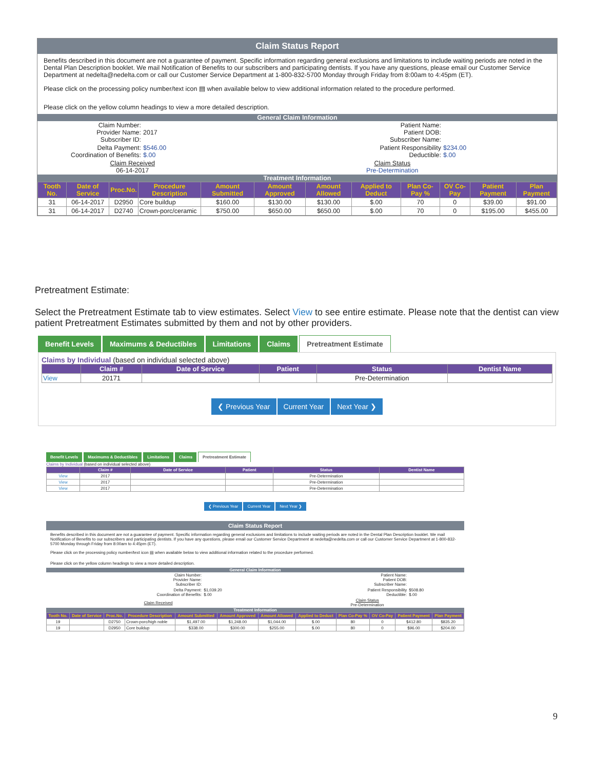Claim Status Report
Benefits described in this document are not a guarantee of payment. Specific information regarding general exclusions and limitations to include waiting periods are noted in the Dental Plan Description booklet. We mail Notification of Benefits to our subscribers and participating dentists. If you have any questions, please email our Customer Service Department at nedelta@nedelta.com or call our Customer Service Department at 1-800-832-5700 Monday through Friday from 8:00am to 4:45pm (ET).
Please click on the processing policy number/text icon ▤ when available below to view additional information related to the procedure performed.
Please click on the yellow column headings to view a more detailed description.
General Claim Information
| Claim Number: Provider Name: Subscriber ID: | 2017 | Patient Name: Patient DOB: Subscriber Name: | |
| Delta Payment: Coordination of Benefits: | $546.00 $.00 | Patient Responsibility Deductible: | $234.00 $.00 |
| Claim Received 06-14-2017 | | Claim Status Pre-Determination | |
Treatment Information
| Tooth No. | Date of Service | Proc.No. | Procedure Description | Amount Submitted | Amount Approved | Amount Allowed | Applied to Deduct | Plan Co-Pay % | OV Co-Pay | Patient Payment | Plan Payment |
| --- | --- | --- | --- | --- | --- | --- | --- | --- | --- | --- | --- |
| 31 | 06-14-2017 | D2950 | Core buildup | $160.00 | $130.00 | $130.00 | $.00 | 70 | 0 | $39.00 | $91.00 |
| 31 | 06-14-2017 | D2740 | Crown-porc/ceramic | $750.00 | $650.00 | $650.00 | $.00 | 70 | 0 | $195.00 | $455.00 |
Pretreatment Estimate:
Select the Pretreatment Estimate tab to view estimates. Select View to see entire estimate. Please note that the dentist can view patient Pretreatment Estimates submitted by them and not by other providers.
Benefit Levels Maximums & Deductibles Limitations Claims Pretreatment Estimate
Claims by Individual (based on individual selected above)
| | Claim # | Date of Service | Patient | Status | Dentist Name |
| --- | --- | --- | --- | --- | --- |
| View | 20171 | | | Pre-Determination | |
❮ Previous Year Current Year Next Year ❯
Benefit Levels Maximums & Deductibles Limitations Claims Pretreatment Estimate
Claims by Individual (based on individual selected above)
| | Claim # | Date of Service | Patient | Status | Dentist Name |
| --- | --- | --- | --- | --- | --- |
| View | 2017 | | | Pre-Determination | |
| View | 2017 | | | Pre-Determination | |
| View | 2017 | | | Pre-Determination | |
❮ Previous Year Current Year Next Year ❯
Claim Status Report
Benefits described in this document are not a guarantee of payment. Specific information regarding general exclusions and limitations to include waiting periods are noted in the Dental Plan Description booklet. We mail Notification of Benefits to our subscribers and participating dentists. If you have any questions, please email our Customer Service Department at nedelta@nedelta.com or call our Customer Service Department at 1-800-832-5700 Monday through Friday from 8:00am to 4:45pm (ET).
Please click on the processing policy number/text icon ▤ when available below to view additional information related to the procedure performed.
Please click on the yellow column headings to view a more detailed description.
General Claim Information
| Claim Number: Provider Name: Subscriber ID: | | Patient Name: Patient DOB: Subscriber Name: | |
| Delta Payment: Coordination of Benefits: | $1,039.20 $.00 | Patient Responsibility Deductible: | $508.80 $.00 |
| Claim Received | | Claim Status Pre-Determination | |
Treatment Information
| Tooth No. | Date of Service | Proc.No. | Procedure Description | Amount Submitted | Amount Approved | Amount Allowed | Applied to Deduct | Plan Co-Pay % | OV Co-Pay | Patient Payment | Plan Payment |
| --- | --- | --- | --- | --- | --- | --- | --- | --- | --- | --- | --- |
| 19 | | D2750 | Crown-porc/high noble | $1,497.00 | $1,248.00 | $1,044.00 | $.00 | 80 | 0 | $412.80 | $835.20 |
| 19 | | D2950 | Core buildup | $338.00 | $300.00 | $255.00 | $.00 | 80 | 0 | $96.00 | $204.00 |
9